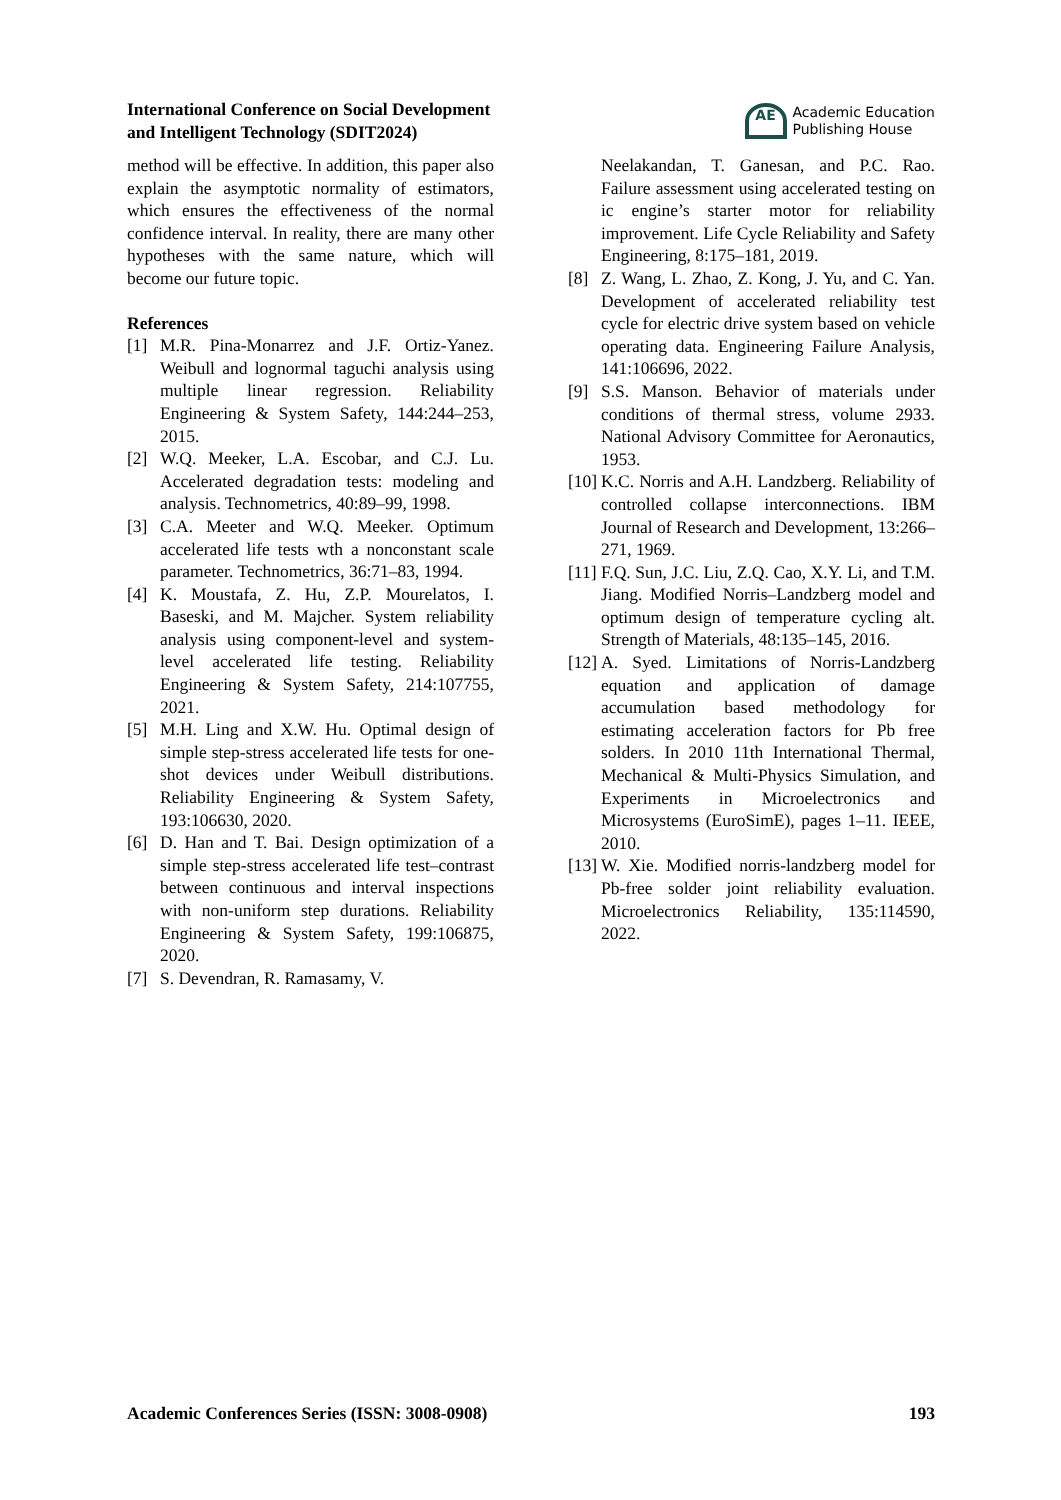International Conference on Social Development
and Intelligent Technology (SDIT2024)
AE
Academic Education
Publishing House
method will be effective. In addition, this paper also explain the asymptotic normality of estimators, which ensures the effectiveness of the normal confidence interval. In reality, there are many other hypotheses with the same nature, which will become our future topic.
References
[1] M.R. Pina-Monarrez and J.F. Ortiz-Yanez. Weibull and lognormal taguchi analysis using multiple linear regression. Reliability Engineering & System Safety, 144:244–253, 2015.
[2] W.Q. Meeker, L.A. Escobar, and C.J. Lu. Accelerated degradation tests: modeling and analysis. Technometrics, 40:89–99, 1998.
[3] C.A. Meeter and W.Q. Meeker. Optimum accelerated life tests wth a nonconstant scale parameter. Technometrics, 36:71–83, 1994.
[4] K. Moustafa, Z. Hu, Z.P. Mourelatos, I. Baseski, and M. Majcher. System reliability analysis using component-level and system-level accelerated life testing. Reliability Engineering & System Safety, 214:107755, 2021.
[5] M.H. Ling and X.W. Hu. Optimal design of simple step-stress accelerated life tests for one-shot devices under Weibull distributions. Reliability Engineering & System Safety, 193:106630, 2020.
[6] D. Han and T. Bai. Design optimization of a simple step-stress accelerated life test–contrast between continuous and interval inspections with non-uniform step durations. Reliability Engineering & System Safety, 199:106875, 2020.
[7] S. Devendran, R. Ramasamy, V.
Neelakandan, T. Ganesan, and P.C. Rao. Failure assessment using accelerated testing on ic engine’s starter motor for reliability improvement. Life Cycle Reliability and Safety Engineering, 8:175–181, 2019.
[8] Z. Wang, L. Zhao, Z. Kong, J. Yu, and C. Yan. Development of accelerated reliability test cycle for electric drive system based on vehicle operating data. Engineering Failure Analysis, 141:106696, 2022.
[9] S.S. Manson. Behavior of materials under conditions of thermal stress, volume 2933. National Advisory Committee for Aeronautics, 1953.
[10]
K.C. Norris and A.H. Landzberg. Reliability of controlled collapse interconnections. IBM Journal of Research and Development, 13:266–271, 1969.
[11]
F.Q. Sun, J.C. Liu, Z.Q. Cao, X.Y. Li, and T.M. Jiang. Modified Norris–Landzberg model and optimum design of temperature cycling alt. Strength of Materials, 48:135–145, 2016.
[12]
A. Syed. Limitations of Norris-Landzberg equation and application of damage accumulation based methodology for estimating acceleration factors for Pb free solders. In 2010 11th International Thermal, Mechanical & Multi-Physics Simulation, and Experiments in Microelectronics and Microsystems (EuroSimE), pages 1–11. IEEE, 2010.
[13]
W. Xie. Modified norris-landzberg model for Pb-free solder joint reliability evaluation. Microelectronics Reliability, 135:114590, 2022.
Academic Conferences Series (ISSN: 3008-0908) 193